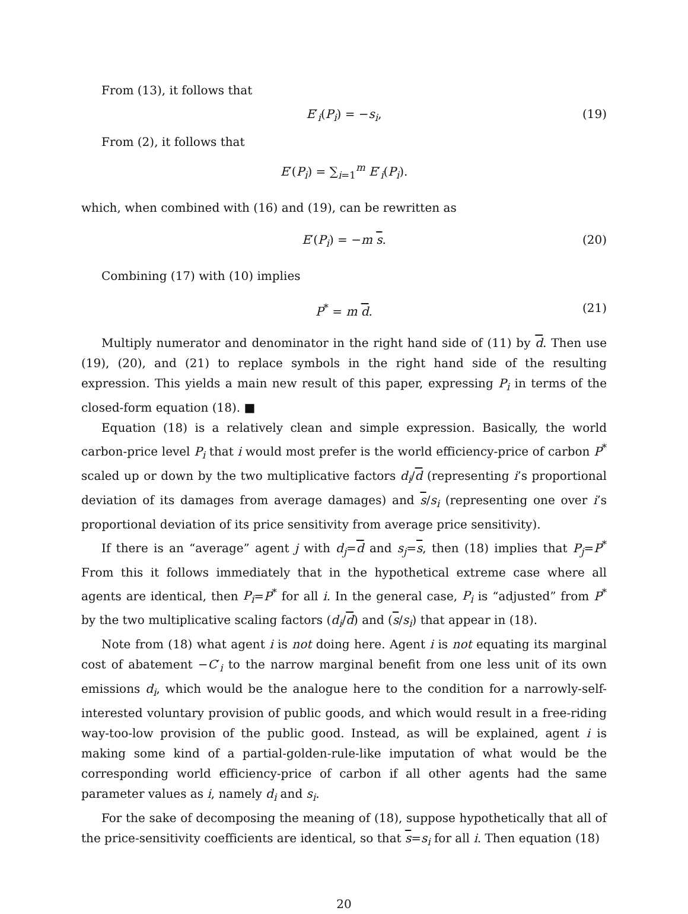From (13), it follows that
E′<sub>i</sub>(P<sub>i</sub>) = −s<sub>i</sub>, (19)
From (2), it follows that
E′(P<sub>i</sub>) = ∑<sub>i=1</sub><sup>m</sup> E′<sub>i</sub>(P<sub>i</sub>).
which, when combined with (16) and (19), can be rewritten as
E′(P<sub>i</sub>) = −m s. (20)
Combining (17) with (10) implies
P<sup>*</sup> = m d. (21)
Multiply numerator and denominator in the right hand side of (11) by d. Then use (19), (20), and (21) to replace symbols in the right hand side of the resulting expression. This yields a main new result of this paper, expressing P<sub>i</sub> in terms of the closed-form equation (18). ■
Equation (18) is a relatively clean and simple expression. Basically, the world carbon-price level P<sub>i</sub> that i would most prefer is the world efficiency-price of carbon P<sup>*</sup> scaled up or down by the two multiplicative factors d<sub>i</sub>/d (representing i’s proportional deviation of its damages from average damages) and s/s<sub>i</sub> (representing one over i’s proportional deviation of its price sensitivity from average price sensitivity).
If there is an “average” agent j with d<sub>j</sub>=d and s<sub>j</sub>=s, then (18) implies that P<sub>j</sub>=P<sup>*</sup> From this it follows immediately that in the hypothetical extreme case where all agents are identical, then P<sub>i</sub>=P<sup>*</sup> for all i. In the general case, P<sub>i</sub> is “adjusted” from P<sup>*</sup> by the two multiplicative scaling factors (d<sub>i</sub>/d) and (s/s<sub>i</sub>) that appear in (18).
Note from (18) what agent i is not doing here. Agent i is not equating its marginal cost of abatement −C′<sub>i</sub> to the narrow marginal benefit from one less unit of its own emissions d<sub>i</sub>, which would be the analogue here to the condition for a narrowly-self-interested voluntary provision of public goods, and which would result in a free-riding way-too-low provision of the public good. Instead, as will be explained, agent i is making some kind of a partial-golden-rule-like imputation of what would be the corresponding world efficiency-price of carbon if all other agents had the same parameter values as i, namely d<sub>i</sub> and s<sub>i</sub>.
For the sake of decomposing the meaning of (18), suppose hypothetically that all of the price-sensitivity coefficients are identical, so that s=s<sub>i</sub> for all i. Then equation (18)
20